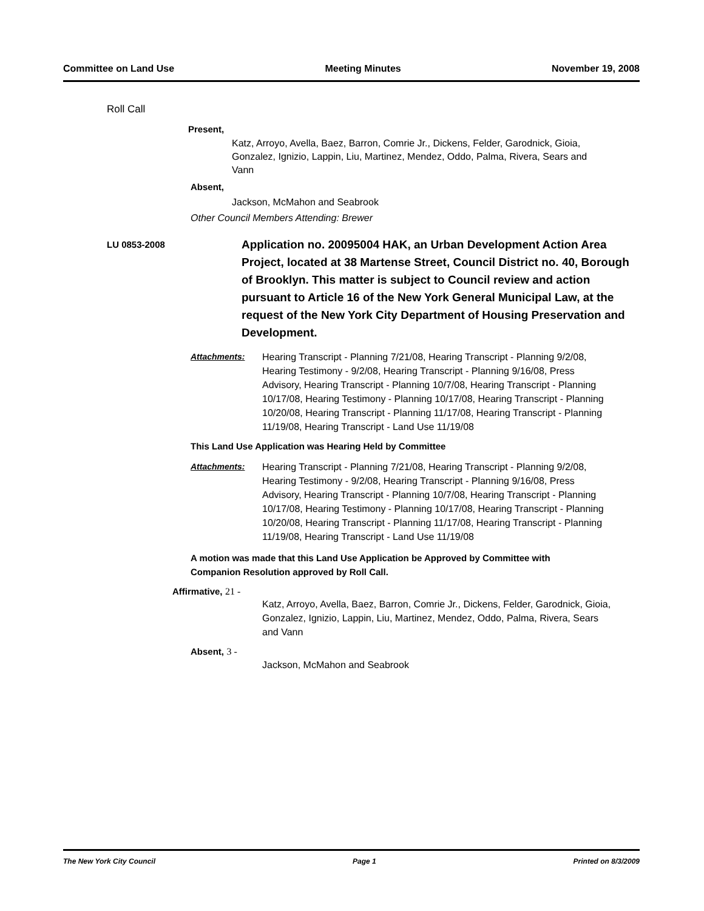Committee on Land Use Meeting Minutes November 19, 2008
Roll Call
Present,
Katz, Arroyo, Avella, Baez, Barron, Comrie Jr., Dickens, Felder, Garodnick, Gioia, Gonzalez, Ignizio, Lappin, Liu, Martinez, Mendez, Oddo, Palma, Rivera, Sears and Vann
Absent,
Jackson, McMahon and Seabrook
Other Council Members Attending: Brewer
LU 0853-2008
Application no. 20095004 HAK, an Urban Development Action Area Project, located at 38 Martense Street, Council District no. 40, Borough of Brooklyn. This matter is subject to Council review and action pursuant to Article 16 of the New York General Municipal Law, at the request of the New York City Department of Housing Preservation and Development.
Attachments: Hearing Transcript - Planning 7/21/08, Hearing Transcript - Planning 9/2/08, Hearing Testimony - 9/2/08, Hearing Transcript - Planning 9/16/08, Press Advisory, Hearing Transcript - Planning 10/7/08, Hearing Transcript - Planning 10/17/08, Hearing Testimony - Planning 10/17/08, Hearing Transcript - Planning 10/20/08, Hearing Transcript - Planning 11/17/08, Hearing Transcript - Planning 11/19/08, Hearing Transcript - Land Use 11/19/08
This Land Use Application was Hearing Held by Committee
Attachments: Hearing Transcript - Planning 7/21/08, Hearing Transcript - Planning 9/2/08, Hearing Testimony - 9/2/08, Hearing Transcript - Planning 9/16/08, Press Advisory, Hearing Transcript - Planning 10/7/08, Hearing Transcript - Planning 10/17/08, Hearing Testimony - Planning 10/17/08, Hearing Transcript - Planning 10/20/08, Hearing Transcript - Planning 11/17/08, Hearing Transcript - Planning 11/19/08, Hearing Transcript - Land Use 11/19/08
A motion was made that this Land Use Application be Approved by Committee with Companion Resolution approved by Roll Call.
Affirmative, 21 -
Katz, Arroyo, Avella, Baez, Barron, Comrie Jr., Dickens, Felder, Garodnick, Gioia, Gonzalez, Ignizio, Lappin, Liu, Martinez, Mendez, Oddo, Palma, Rivera, Sears and Vann
Absent, 3 -
Jackson, McMahon and Seabrook
The New York City Council Page 1 Printed on 8/3/2009